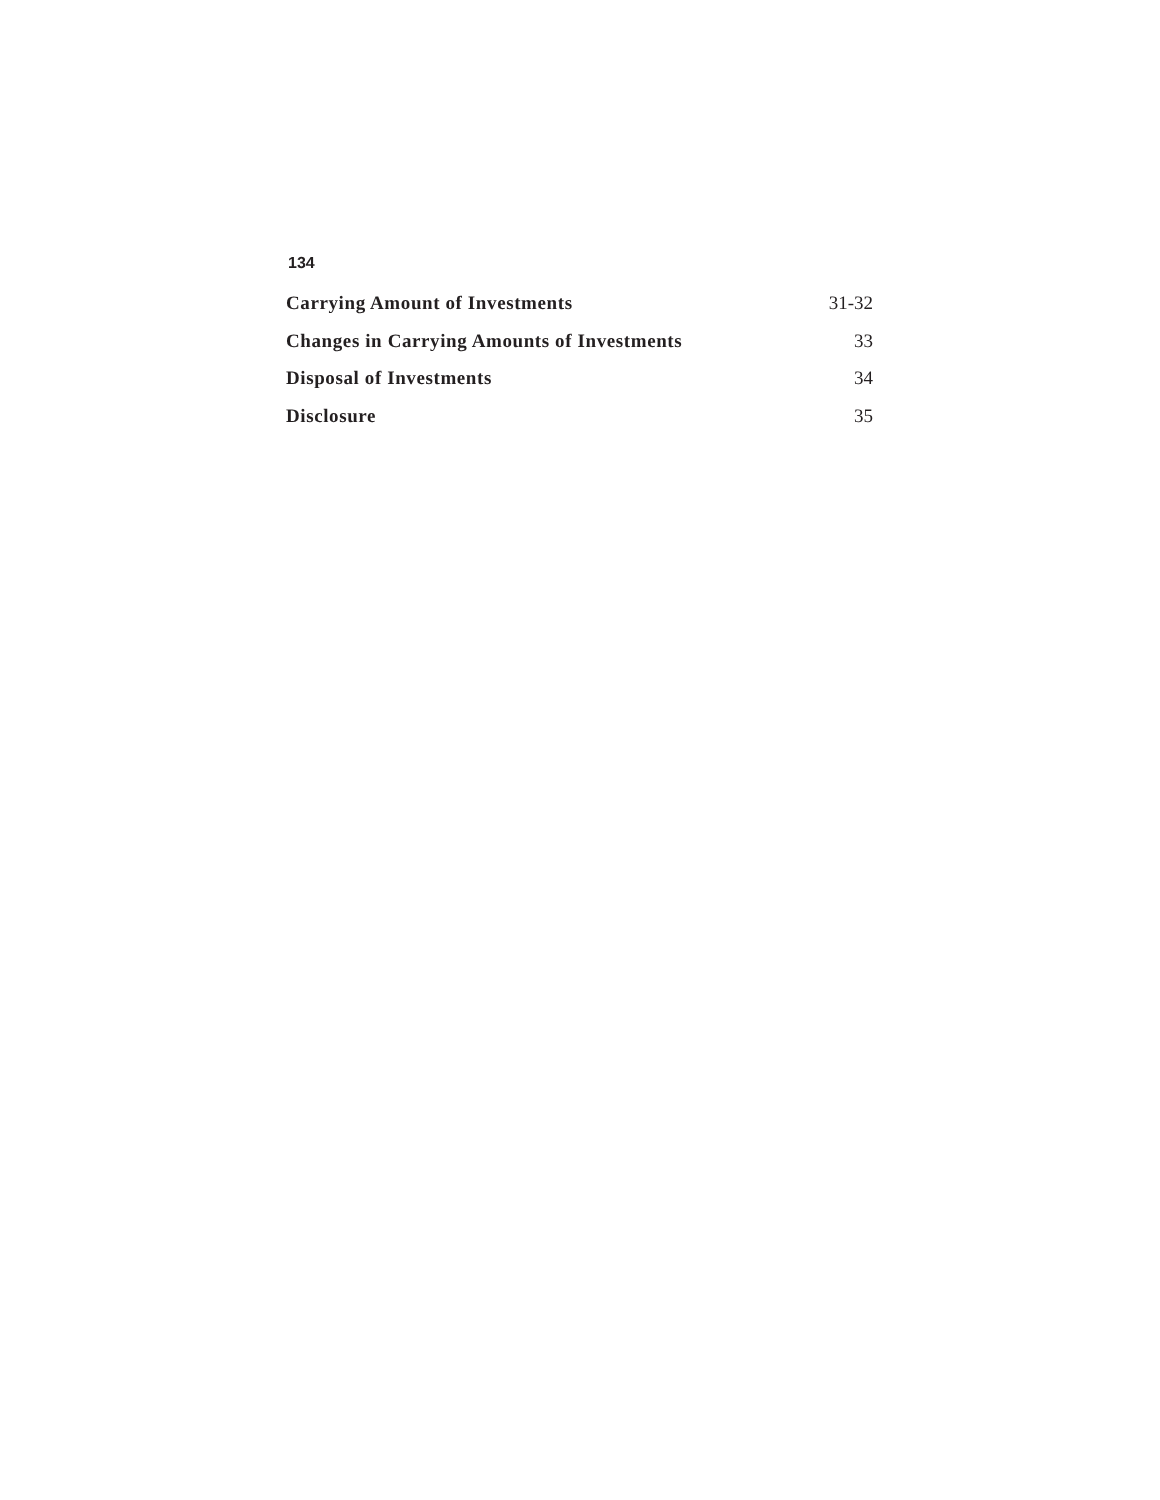134
Carrying Amount of Investments 31-32
Changes in Carrying Amounts of Investments 33
Disposal of Investments 34
Disclosure 35